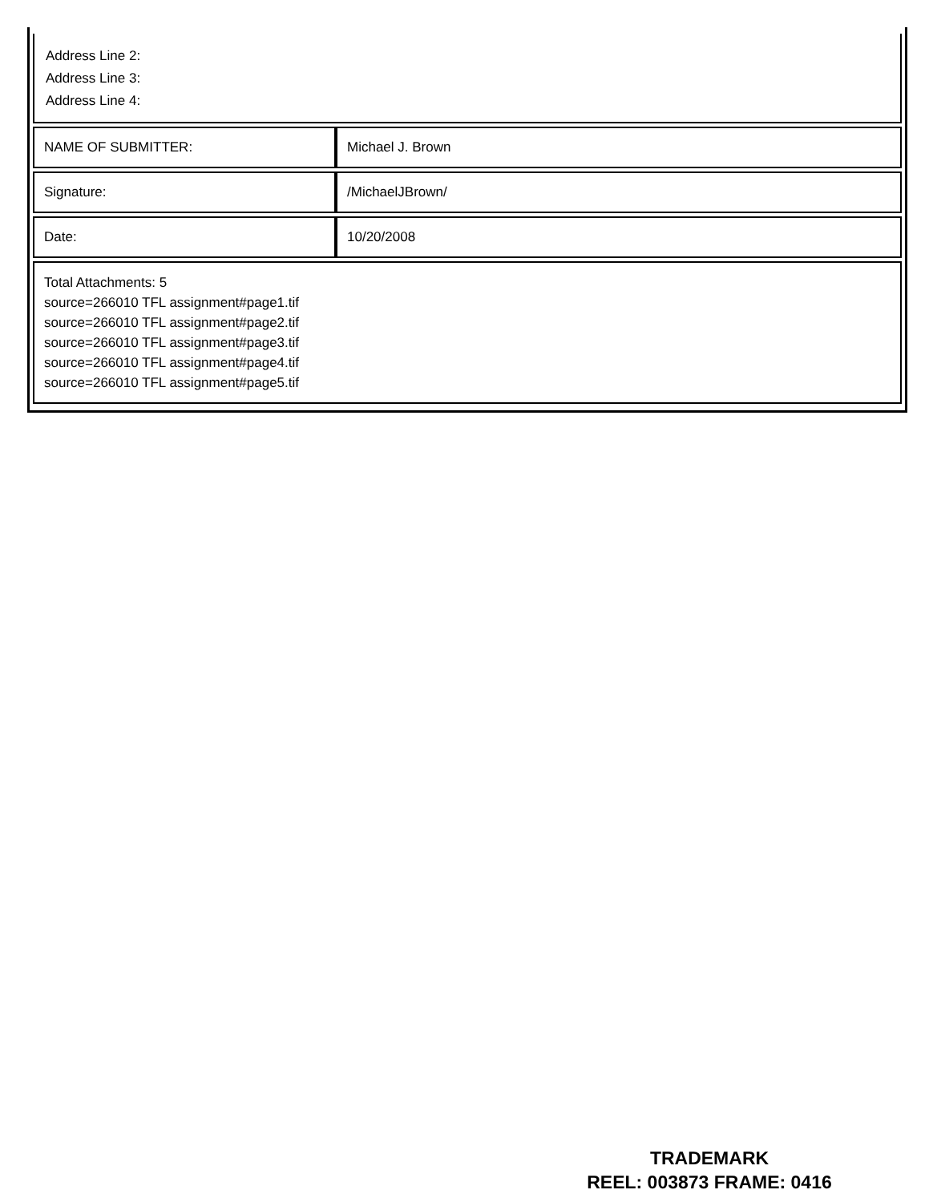| Address Line 2: Address Line 3: Address Line 4: | |
| NAME OF SUBMITTER: | Michael J. Brown |
| Signature: | /MichaelJBrown/ |
| Date: | 10/20/2008 |
| Total Attachments: 5 source=266010 TFL assignment#page1.tif source=266010 TFL assignment#page2.tif source=266010 TFL assignment#page3.tif source=266010 TFL assignment#page4.tif source=266010 TFL assignment#page5.tif | |
TRADEMARK
REEL: 003873 FRAME: 0416